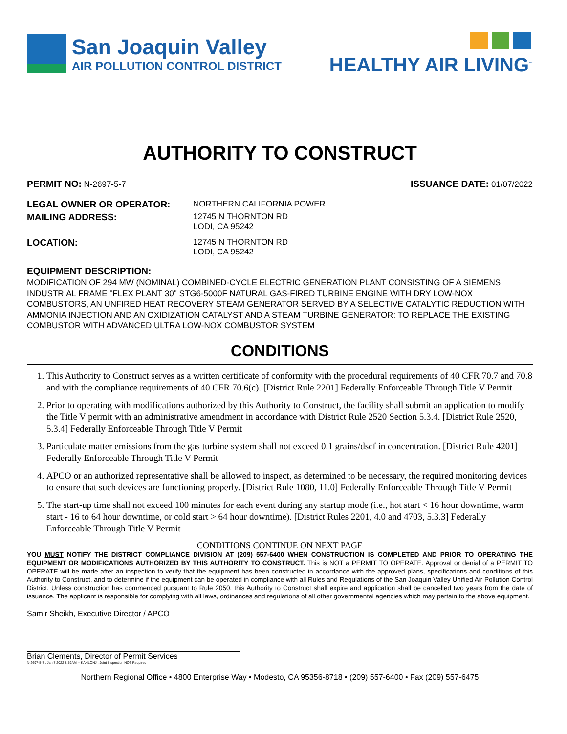San Joaquin Valley
AIR POLLUTION CONTROL DISTRICT
HEALTHY AIR LIVING<sup>™</sup>
AUTHORITY TO CONSTRUCT
PERMIT NO: N-2697-5-7 ISSUANCE DATE: 01/07/2022
| LEGAL OWNER OR OPERATOR: | NORTHERN CALIFORNIA POWER |
| MAILING ADDRESS: | 12745 N THORNTON RD LODI, CA 95242 |
| LOCATION: | 12745 N THORNTON RD LODI, CA 95242 |
EQUIPMENT DESCRIPTION:
MODIFICATION OF 294 MW (NOMINAL) COMBINED-CYCLE ELECTRIC GENERATION PLANT CONSISTING OF A SIEMENS INDUSTRIAL FRAME "FLEX PLANT 30" STG6-5000F NATURAL GAS-FIRED TURBINE ENGINE WITH DRY LOW-NOX COMBUSTORS, AN UNFIRED HEAT RECOVERY STEAM GENERATOR SERVED BY A SELECTIVE CATALYTIC REDUCTION WITH AMMONIA INJECTION AND AN OXIDIZATION CATALYST AND A STEAM TURBINE GENERATOR: TO REPLACE THE EXISTING COMBUSTOR WITH ADVANCED ULTRA LOW-NOX COMBUSTOR SYSTEM
CONDITIONS
1. This Authority to Construct serves as a written certificate of conformity with the procedural requirements of 40 CFR 70.7 and 70.8 and with the compliance requirements of 40 CFR 70.6(c). [District Rule 2201] Federally Enforceable Through Title V Permit
2. Prior to operating with modifications authorized by this Authority to Construct, the facility shall submit an application to modify the Title V permit with an administrative amendment in accordance with District Rule 2520 Section 5.3.4. [District Rule 2520, 5.3.4] Federally Enforceable Through Title V Permit
3. Particulate matter emissions from the gas turbine system shall not exceed 0.1 grains/dscf in concentration. [District Rule 4201] Federally Enforceable Through Title V Permit
4. APCO or an authorized representative shall be allowed to inspect, as determined to be necessary, the required monitoring devices to ensure that such devices are functioning properly. [District Rule 1080, 11.0] Federally Enforceable Through Title V Permit
5. The start-up time shall not exceed 100 minutes for each event during any startup mode (i.e., hot start < 16 hour downtime, warm start - 16 to 64 hour downtime, or cold start > 64 hour downtime). [District Rules 2201, 4.0 and 4703, 5.3.3] Federally Enforceable Through Title V Permit
CONDITIONS CONTINUE ON NEXT PAGE
YOU MUST NOTIFY THE DISTRICT COMPLIANCE DIVISION AT (209) 557-6400 WHEN CONSTRUCTION IS COMPLETED AND PRIOR TO OPERATING THE EQUIPMENT OR MODIFICATIONS AUTHORIZED BY THIS AUTHORITY TO CONSTRUCT. This is NOT a PERMIT TO OPERATE. Approval or denial of a PERMIT TO OPERATE will be made after an inspection to verify that the equipment has been constructed in accordance with the approved plans, specifications and conditions of this Authority to Construct, and to determine if the equipment can be operated in compliance with all Rules and Regulations of the San Joaquin Valley Unified Air Pollution Control District. Unless construction has commenced pursuant to Rule 2050, this Authority to Construct shall expire and application shall be cancelled two years from the date of issuance. The applicant is responsible for complying with all laws, ordinances and regulations of all other governmental agencies which may pertain to the above equipment.
Samir Sheikh, Executive Director / APCO
Brian Clements, Director of Permit Services
N-2697-5-7 : Jan 7 2022 8:59AM -- KAHLONJ : Joint Inspection NOT Required
Northern Regional Office • 4800 Enterprise Way • Modesto, CA 95356-8718 • (209) 557-6400 • Fax (209) 557-6475